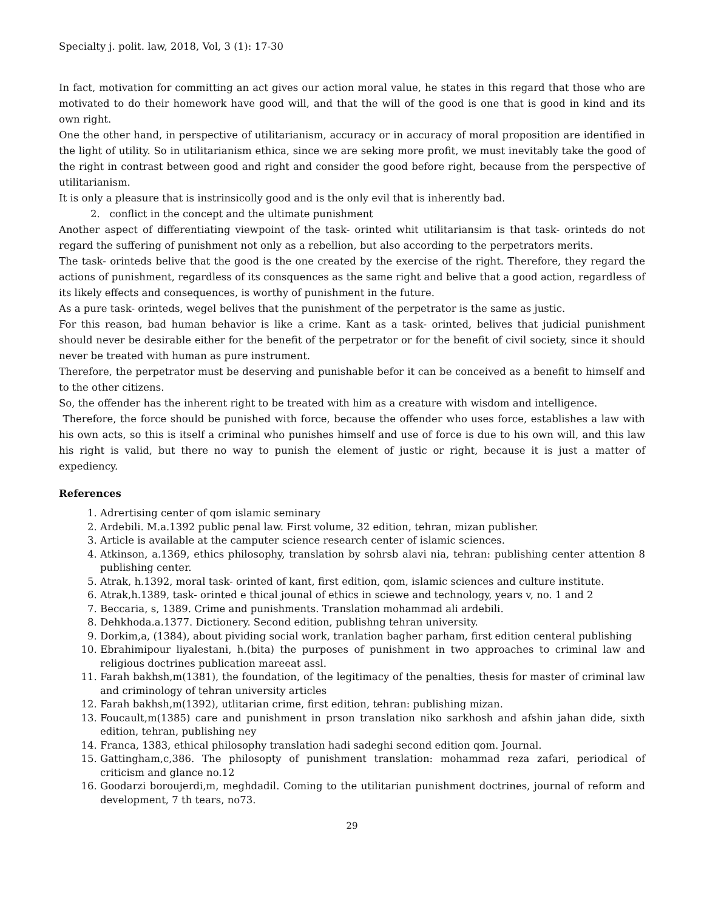Specialty j. polit. law, 2018, Vol, 3 (1): 17-30
In fact, motivation for committing an act gives our action moral value, he states in this regard that those who are motivated to do their homework have good will, and that the will of the good is one that is good in kind and its own right.
One the other hand, in perspective of utilitarianism, accuracy or in accuracy of moral proposition are identified in the light of utility. So in utilitarianism ethica, since we are seking more profit, we must inevitably take the good of the right in contrast between good and right and consider the good before right, because from the perspective of utilitarianism.
It is only a pleasure that is instrinsicolly good and is the only evil that is inherently bad.
2. conflict in the concept and the ultimate punishment
Another aspect of differentiating viewpoint of the task- orinted whit utilitariansim is that task- orinteds do not regard the suffering of punishment not only as a rebellion, but also according to the perpetrators merits.
The task- orinteds belive that the good is the one created by the exercise of the right. Therefore, they regard the actions of punishment, regardless of its consquences as the same right and belive that a good action, regardless of its likely effects and consequences, is worthy of punishment in the future.
As a pure task- orinteds, wegel belives that the punishment of the perpetrator is the same as justic.
For this reason, bad human behavior is like a crime. Kant as a task- orinted, belives that judicial punishment should never be desirable either for the benefit of the perpetrator or for the benefit of civil society, since it should never be treated with human as pure instrument.
Therefore, the perpetrator must be deserving and punishable befor it can be conceived as a benefit to himself and to the other citizens.
So, the offender has the inherent right to be treated with him as a creature with wisdom and intelligence.
Therefore, the force should be punished with force, because the offender who uses force, establishes a law with his own acts, so this is itself a criminal who punishes himself and use of force is due to his own will, and this law his right is valid, but there no way to punish the element of justic or right, because it is just a matter of expediency.
References
1. Adrertising center of qom islamic seminary
2. Ardebili. M.a.1392 public penal law. First volume, 32 edition, tehran, mizan publisher.
3. Article is available at the camputer science research center of islamic sciences.
4. Atkinson, a.1369, ethics philosophy, translation by sohrsb alavi nia, tehran: publishing center attention 8 publishing center.
5. Atrak, h.1392, moral task- orinted of kant, first edition, qom, islamic sciences and culture institute.
6. Atrak,h.1389, task- orinted e thical jounal of ethics in sciewe and technology, years v, no. 1 and 2
7. Beccaria, s, 1389. Crime and punishments. Translation mohammad ali ardebili.
8. Dehkhoda.a.1377. Dictionery. Second edition, publishng tehran university.
9. Dorkim,a, (1384), about pividing social work, tranlation bagher parham, first edition centeral publishing
10. Ebrahimipour liyalestani, h.(bita) the purposes of punishment in two approaches to criminal law and religious doctrines publication mareeat assl.
11. Farah bakhsh,m(1381), the foundation, of the legitimacy of the penalties, thesis for master of criminal law and criminology of tehran university articles
12. Farah bakhsh,m(1392), utlitarian crime, first edition, tehran: publishing mizan.
13. Foucault,m(1385) care and punishment in prson translation niko sarkhosh and afshin jahan dide, sixth edition, tehran, publishing ney
14. Franca, 1383, ethical philosophy translation hadi sadeghi second edition qom. Journal.
15. Gattingham,c,386. The philosopty of punishment translation: mohammad reza zafari, periodical of criticism and glance no.12
16. Goodarzi boroujerdi,m, meghdadil. Coming to the utilitarian punishment doctrines, journal of reform and development, 7 th tears, no73.
29